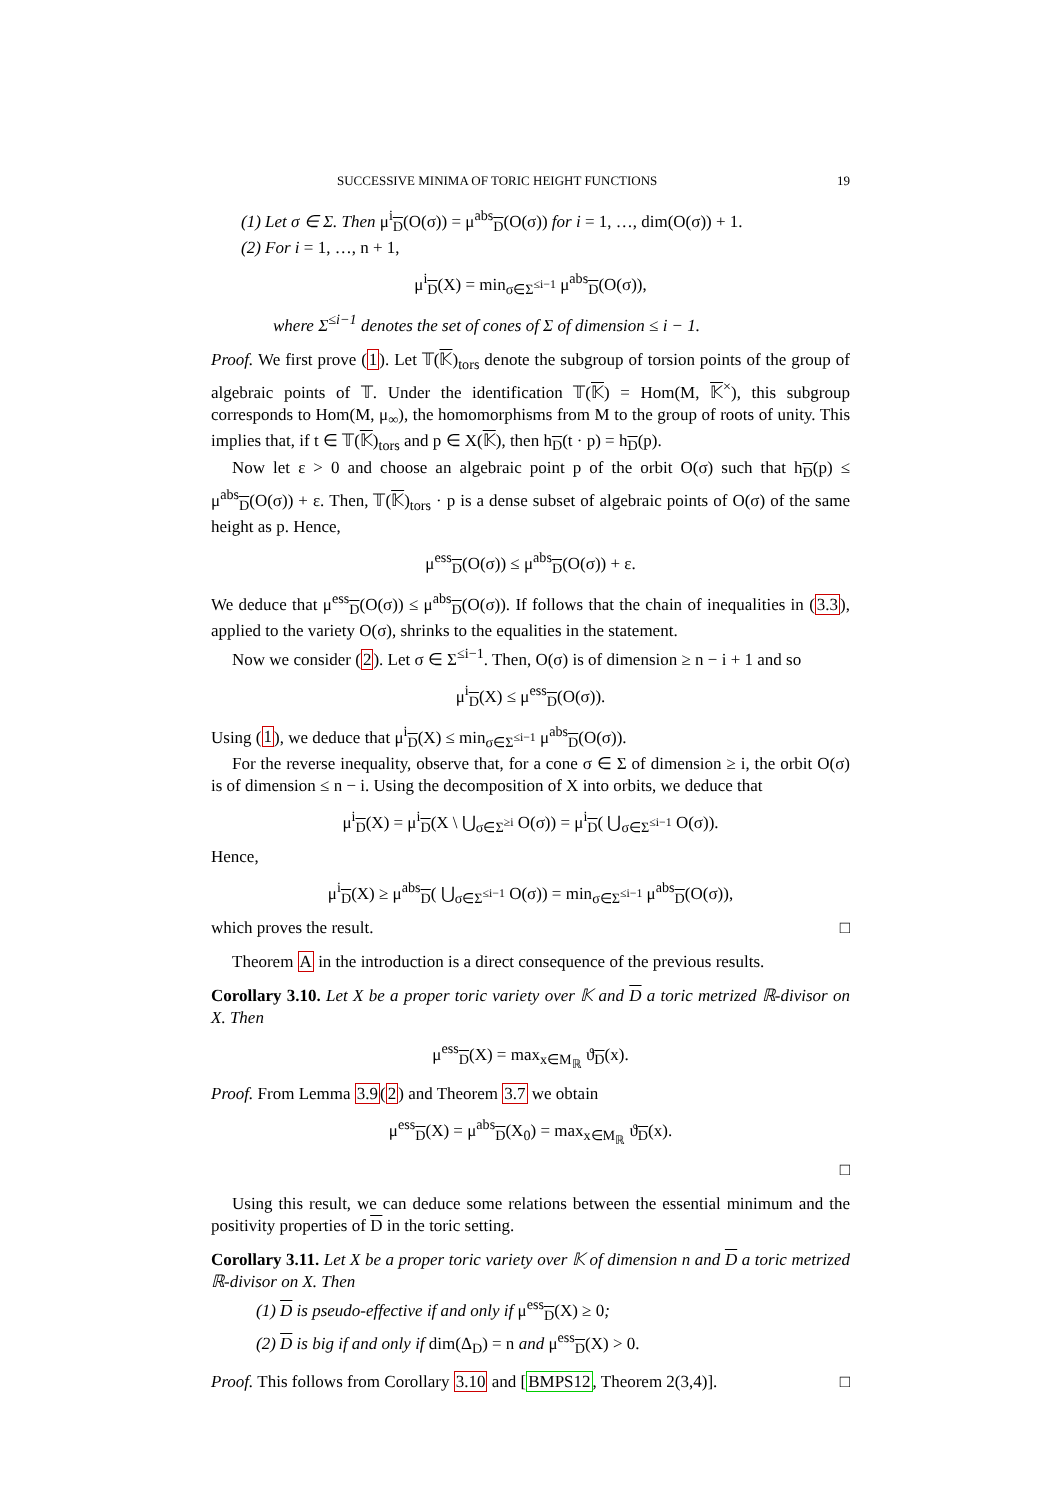SUCCESSIVE MINIMA OF TORIC HEIGHT FUNCTIONS 19
(1) Let σ ∈ Σ. Then μ<sup>i</sup><sub>D</sub>(O(σ)) = μ<sup>abs</sup><sub>D</sub>(O(σ)) for i = 1, …, dim(O(σ)) + 1.
(2) For i = 1, …, n + 1,
μ<sup>i</sup><sub>D</sub>(X) = min<sub>σ∈Σ<sup>≤i−1</sup></sub> μ<sup>abs</sup><sub>D</sub>(O(σ)),
where Σ<sup>≤i−1</sup> denotes the set of cones of Σ of dimension ≤ i − 1.
Proof. We first prove (1). Let 𝕋(𝕂)<sub>tors</sub> denote the subgroup of torsion points of the group of algebraic points of 𝕋. Under the identification 𝕋(𝕂) = Hom(M, 𝕂<sup>×</sup>), this subgroup corresponds to Hom(M, μ<sub>∞</sub>), the homomorphisms from M to the group of roots of unity. This implies that, if t ∈ 𝕋(𝕂)<sub>tors</sub> and p ∈ X(𝕂), then h<sub>D</sub>(t · p) = h<sub>D</sub>(p).
Now let ε > 0 and choose an algebraic point p of the orbit O(σ) such that h<sub>D</sub>(p) ≤ μ<sup>abs</sup><sub>D</sub>(O(σ)) + ε. Then, 𝕋(𝕂)<sub>tors</sub> · p is a dense subset of algebraic points of O(σ) of the same height as p. Hence,
μ<sup>ess</sup><sub>D</sub>(O(σ)) ≤ μ<sup>abs</sup><sub>D</sub>(O(σ)) + ε.
We deduce that μ<sup>ess</sup><sub>D</sub>(O(σ)) ≤ μ<sup>abs</sup><sub>D</sub>(O(σ)). If follows that the chain of inequalities in (3.3), applied to the variety O(σ), shrinks to the equalities in the statement.
Now we consider (2). Let σ ∈ Σ<sup>≤i−1</sup>. Then, O(σ) is of dimension ≥ n − i + 1 and so
μ<sup>i</sup><sub>D</sub>(X) ≤ μ<sup>ess</sup><sub>D</sub>(O(σ)).
Using (1), we deduce that μ<sup>i</sup><sub>D</sub>(X) ≤ min<sub>σ∈Σ<sup>≤i−1</sup></sub> μ<sup>abs</sup><sub>D</sub>(O(σ)).
For the reverse inequality, observe that, for a cone σ ∈ Σ of dimension ≥ i, the orbit O(σ) is of dimension ≤ n − i. Using the decomposition of X into orbits, we deduce that
μ<sup>i</sup><sub>D</sub>(X) = μ<sup>i</sup><sub>D</sub>(X \ ⋃<sub>σ∈Σ<sup>≥i</sup></sub> O(σ)) = μ<sup>i</sup><sub>D</sub>( ⋃<sub>σ∈Σ<sup>≤i−1</sup></sub> O(σ)).
Hence,
μ<sup>i</sup><sub>D</sub>(X) ≥ μ<sup>abs</sup><sub>D</sub>( ⋃<sub>σ∈Σ<sup>≤i−1</sup></sub> O(σ)) = min<sub>σ∈Σ<sup>≤i−1</sup></sub> μ<sup>abs</sup><sub>D</sub>(O(σ)),
which proves the result. □
Theorem A in the introduction is a direct consequence of the previous results.
Corollary 3.10. Let X be a proper toric variety over 𝕂 and D a toric metrized ℝ-divisor on X. Then
μ<sup>ess</sup><sub>D</sub>(X) = max<sub>x∈M<sub>ℝ</sub></sub> ϑ<sub>D</sub>(x).
Proof. From Lemma 3.9(2) and Theorem 3.7 we obtain
μ<sup>ess</sup><sub>D</sub>(X) = μ<sup>abs</sup><sub>D</sub>(X<sub>0</sub>) = max<sub>x∈M<sub>ℝ</sub></sub> ϑ<sub>D</sub>(x).
□
Using this result, we can deduce some relations between the essential minimum and the positivity properties of D in the toric setting.
Corollary 3.11. Let X be a proper toric variety over 𝕂 of dimension n and D a toric metrized ℝ-divisor on X. Then
(1) D is pseudo-effective if and only if μ<sup>ess</sup><sub>D</sub>(X) ≥ 0;
(2) D is big if and only if dim(Δ<sub>D</sub>) = n and μ<sup>ess</sup><sub>D</sub>(X) > 0.
Proof. This follows from Corollary 3.10 and [BMPS12, Theorem 2(3,4)]. □